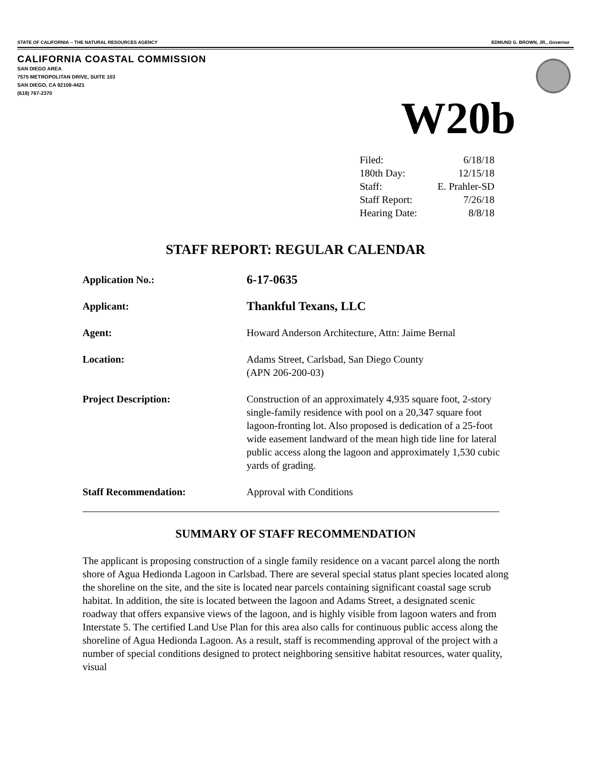STATE OF CALIFORNIA -- THE NATURAL RESOURCES AGENCY EDMUND G. BROWN, JR., Governor
CALIFORNIA COASTAL COMMISSION
SAN DIEGO AREA
7575 METROPOLITAN DRIVE, SUITE 103
SAN DIEGO, CA 92108-4421
(619) 767-2370
W20b
| Filed: | 6/18/18 |
| 180th Day: | 12/15/18 |
| Staff: | E. Prahler-SD |
| Staff Report: | 7/26/18 |
| Hearing Date: | 8/8/18 |
STAFF REPORT: REGULAR CALENDAR
| Application No.: | 6-17-0635 |
| Applicant: | Thankful Texans, LLC |
| Agent: | Howard Anderson Architecture, Attn: Jaime Bernal |
| Location: | Adams Street, Carlsbad, San Diego County (APN 206-200-03) |
| Project Description: | Construction of an approximately 4,935 square foot, 2-story single-family residence with pool on a 20,347 square foot lagoon-fronting lot. Also proposed is dedication of a 25-foot wide easement landward of the mean high tide line for lateral public access along the lagoon and approximately 1,530 cubic yards of grading. |
| Staff Recommendation: | Approval with Conditions |
SUMMARY OF STAFF RECOMMENDATION
The applicant is proposing construction of a single family residence on a vacant parcel along the north shore of Agua Hedionda Lagoon in Carlsbad. There are several special status plant species located along the shoreline on the site, and the site is located near parcels containing significant coastal sage scrub habitat. In addition, the site is located between the lagoon and Adams Street, a designated scenic roadway that offers expansive views of the lagoon, and is highly visible from lagoon waters and from Interstate 5. The certified Land Use Plan for this area also calls for continuous public access along the shoreline of Agua Hedionda Lagoon. As a result, staff is recommending approval of the project with a number of special conditions designed to protect neighboring sensitive habitat resources, water quality, visual